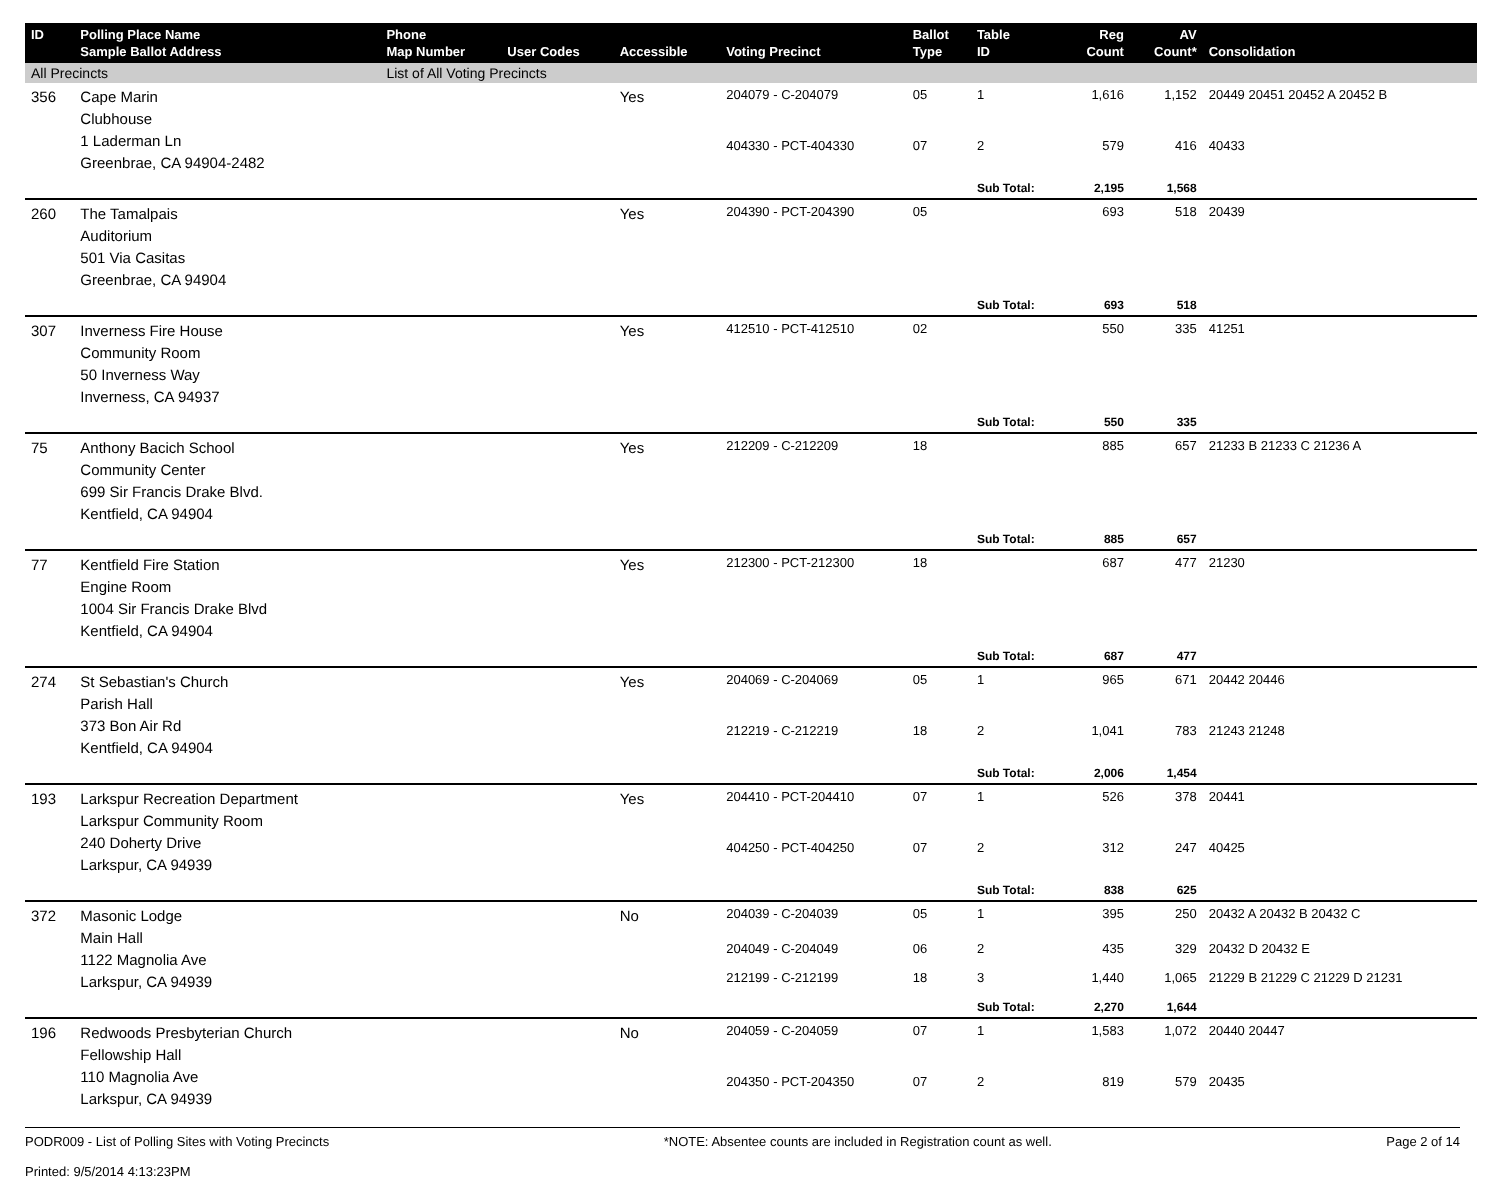| ID | Polling Place Name Sample Ballot Address | Phone Map Number | User Codes | Accessible | Voting Precinct | Ballot Type | Table ID | Reg Count | AV Count* | Consolidation |
| --- | --- | --- | --- | --- | --- | --- | --- | --- | --- | --- |
| All Precincts | | List of All Voting Precincts | | | | | | | | |
| 356 | Cape Marin Clubhouse 1 Laderman Ln Greenbrae, CA 94904-2482 | | | Yes | 204079 - C-204079 | 05 | 1 | 1,616 | 1,152 | 20449 20451 20452 A 20452 B |
| | | | | | 404330 - PCT-404330 | 07 | 2 | 579 | 416 | 40433 |
| | | | | | | | Sub Total: | 2,195 | 1,568 | |
| 260 | The Tamalpais Auditorium 501 Via Casitas Greenbrae, CA 94904 | | | Yes | 204390 - PCT-204390 | 05 | | 693 | 518 | 20439 |
| | | | | | | | Sub Total: | 693 | 518 | |
| 307 | Inverness Fire House Community Room 50 Inverness Way Inverness, CA 94937 | | | Yes | 412510 - PCT-412510 | 02 | | 550 | 335 | 41251 |
| | | | | | | | Sub Total: | 550 | 335 | |
| 75 | Anthony Bacich School Community Center 699 Sir Francis Drake Blvd. Kentfield, CA 94904 | | | Yes | 212209 - C-212209 | 18 | | 885 | 657 | 21233 B 21233 C 21236 A |
| | | | | | | | Sub Total: | 885 | 657 | |
| 77 | Kentfield Fire Station Engine Room 1004 Sir Francis Drake Blvd Kentfield, CA 94904 | | | Yes | 212300 - PCT-212300 | 18 | | 687 | 477 | 21230 |
| | | | | | | | Sub Total: | 687 | 477 | |
| 274 | St Sebastian's Church Parish Hall 373 Bon Air Rd Kentfield, CA 94904 | | | Yes | 204069 - C-204069 | 05 | 1 | 965 | 671 | 20442 20446 |
| | | | | | 212219 - C-212219 | 18 | 2 | 1,041 | 783 | 21243 21248 |
| | | | | | | | Sub Total: | 2,006 | 1,454 | |
| 193 | Larkspur Recreation Department Larkspur Community Room 240 Doherty Drive Larkspur, CA 94939 | | | Yes | 204410 - PCT-204410 | 07 | 1 | 526 | 378 | 20441 |
| | | | | | 404250 - PCT-404250 | 07 | 2 | 312 | 247 | 40425 |
| | | | | | | | Sub Total: | 838 | 625 | |
| 372 | Masonic Lodge Main Hall 1122 Magnolia Ave Larkspur, CA 94939 | | | No | 204039 - C-204039 | 05 | 1 | 395 | 250 | 20432 A 20432 B 20432 C |
| | | | | | 204049 - C-204049 | 06 | 2 | 435 | 329 | 20432 D 20432 E |
| | | | | | 212199 - C-212199 | 18 | 3 | 1,440 | 1,065 | 21229 B 21229 C 21229 D 21231 |
| | | | | | | | Sub Total: | 2,270 | 1,644 | |
| 196 | Redwoods Presbyterian Church Fellowship Hall 110 Magnolia Ave Larkspur, CA 94939 | | | No | 204059 - C-204059 | 07 | 1 | 1,583 | 1,072 | 20440 20447 |
| | | | | | 204350 - PCT-204350 | 07 | 2 | 819 | 579 | 20435 |
PODR009 - List of Polling Sites with Voting Precincts
Printed: 9/5/2014 4:13:23PM
*NOTE: Absentee counts are included in Registration count as well.
Page 2 of 14